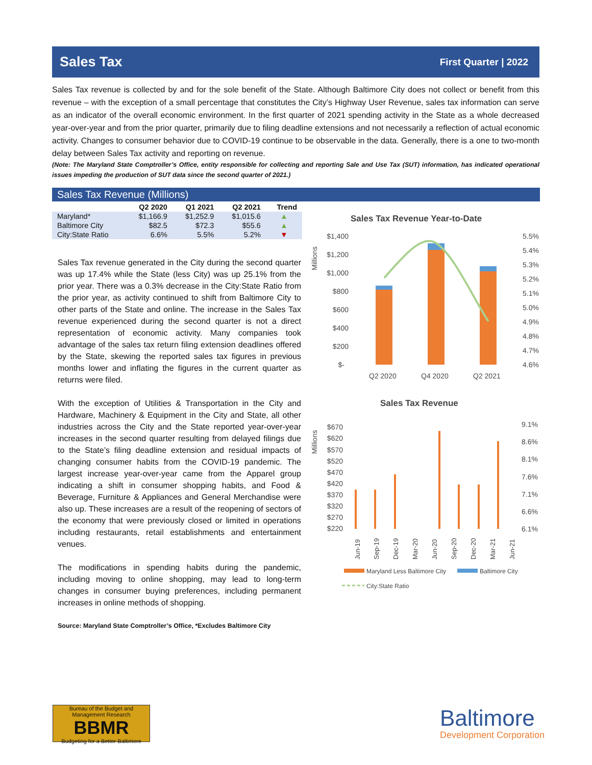Sales Tax
First Quarter | 2022
Sales Tax revenue is collected by and for the sole benefit of the State. Although Baltimore City does not collect or benefit from this revenue – with the exception of a small percentage that constitutes the City’s Highway User Revenue, sales tax information can serve as an indicator of the overall economic environment. In the first quarter of 2021 spending activity in the State as a whole decreased year-over-year and from the prior quarter, primarily due to filing deadline extensions and not necessarily a reflection of actual economic activity. Changes to consumer behavior due to COVID-19 continue to be observable in the data. Generally, there is a one to two-month delay between Sales Tax activity and reporting on revenue.
(Note: The Maryland State Comptroller’s Office, entity responsible for collecting and reporting Sale and Use Tax (SUT) information, has indicated operational issues impeding the production of SUT data since the second quarter of 2021.)
Sales Tax Revenue (Millions)
| | Q2 2020 | Q1 2021 | Q2 2021 | Trend |
| --- | --- | --- | --- | --- |
| Maryland* | $1,166.9 | $1,252.9 | $1,015.6 | ▲ |
| Baltimore City | $82.5 | $72.3 | $55.6 | ▲ |
| City:State Ratio | 6.6% | 5.5% | 5.2% | ▼ |
Sales Tax revenue generated in the City during the second quarter was up 17.4% while the State (less City) was up 25.1% from the prior year. There was a 0.3% decrease in the City:State Ratio from the prior year, as activity continued to shift from Baltimore City to other parts of the State and online. The increase in the Sales Tax revenue experienced during the second quarter is not a direct representation of economic activity. Many companies took advantage of the sales tax return filing extension deadlines offered by the State, skewing the reported sales tax figures in previous months lower and inflating the figures in the current quarter as returns were filed.
With the exception of Utilities & Transportation in the City and Hardware, Machinery & Equipment in the City and State, all other industries across the City and the State reported year-over-year increases in the second quarter resulting from delayed filings due to the State’s filing deadline extension and residual impacts of changing consumer habits from the COVID-19 pandemic. The largest increase year-over-year came from the Apparel group indicating a shift in consumer shopping habits, and Food & Beverage, Furniture & Appliances and General Merchandise were also up. These increases are a result of the reopening of sectors of the economy that were previously closed or limited in operations including restaurants, retail establishments and entertainment venues.
The modifications in spending habits during the pandemic, including moving to online shopping, may lead to long-term changes in consumer buying preferences, including permanent increases in online methods of shopping.
Source: Maryland State Comptroller’s Office, *Excludes Baltimore City
Sales Tax Revenue Year-to-Date
Millions
$1,400
$1,200
$1,000
$800
$600
$400
$200
$-
5.5%
5.4%
5.3%
5.2%
5.1%
5.0%
4.9%
4.8%
4.7%
4.6%
Q2 2020
Q4 2020
Q2 2021
Sales Tax Revenue
Millions
$670
$620
$570
$520
$470
$420
$370
$320
$270
$220
9.1%
8.6%
8.1%
7.6%
7.1%
6.6%
6.1%
Jun-19
Sep-19
Dec-19
Mar-20
Jun-20
Sep-20
Dec-20
Mar-21
Jun-21
Maryland Less Baltimore City
Baltimore City
City:State Ratio
Bureau of the Budget and Management Research
BBMR
Budgeting for a Better Baltimore
Baltimore
Development Corporation